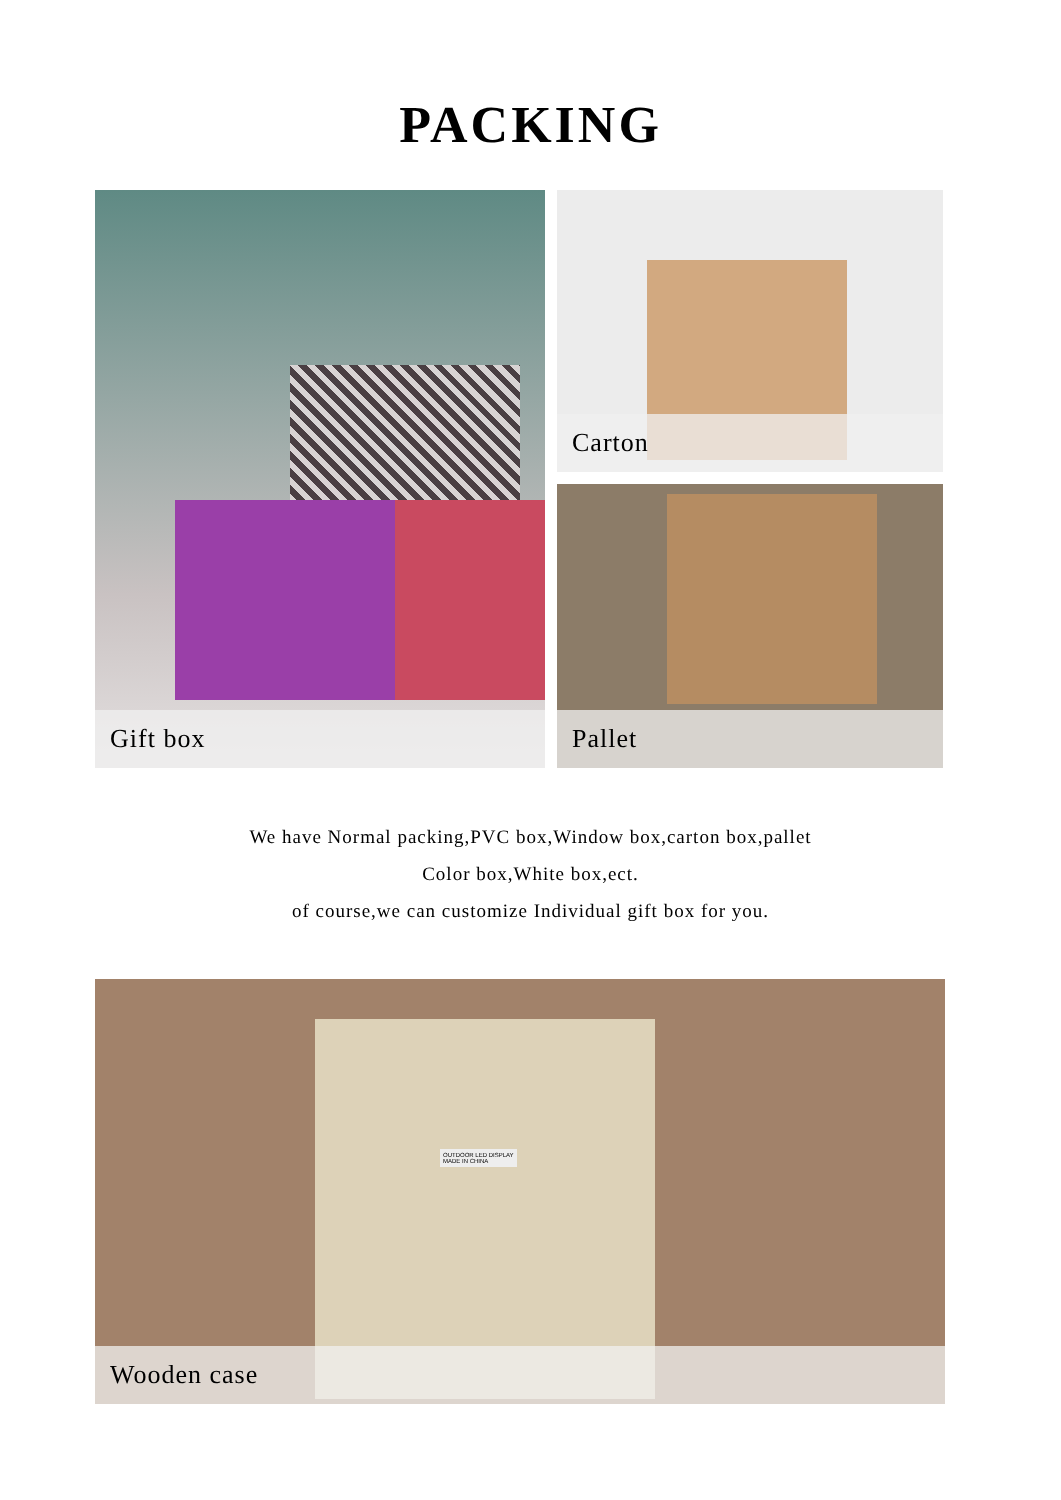PACKING
Gift box
Carton
Pallet
We have Normal packing,PVC box,Window box,carton box,pallet
Color box,White box,ect.
of course,we can customize Individual gift box for you.
OUTDOOR LED DISPLAY
MADE IN CHINA
Wooden case